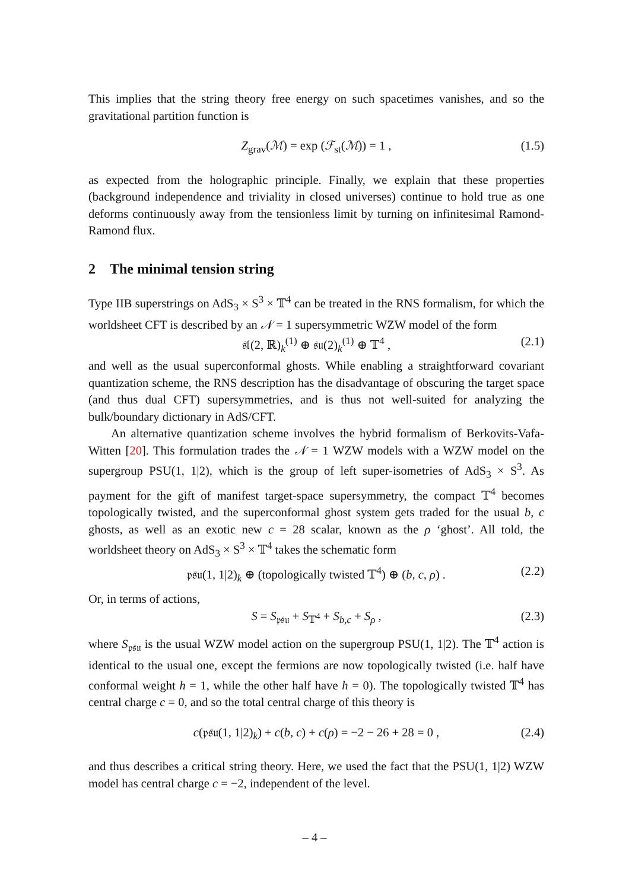This implies that the string theory free energy on such spacetimes vanishes, and so the gravitational partition function is
Z<sub>grav</sub>(ℳ) = exp (ℱ<sub>st</sub>(ℳ)) = 1 , (1.5)
as expected from the holographic principle. Finally, we explain that these properties (background independence and triviality in closed universes) continue to hold true as one deforms continuously away from the tensionless limit by turning on infinitesimal Ramond-Ramond flux.
2 The minimal tension string
Type IIB superstrings on AdS<sub>3</sub> × S<sup>3</sup> × 𝕋<sup>4</sup> can be treated in the RNS formalism, for which the worldsheet CFT is described by an 𝒩 = 1 supersymmetric WZW model of the form
𝔰𝔩(2, ℝ)<sub>k</sub><sup>(1)</sup> ⊕ 𝔰𝔲(2)<sub>k</sub><sup>(1)</sup> ⊕ 𝕋<sup>4</sup> , (2.1)
and well as the usual superconformal ghosts. While enabling a straightforward covariant quantization scheme, the RNS description has the disadvantage of obscuring the target space (and thus dual CFT) supersymmetries, and is thus not well-suited for analyzing the bulk/boundary dictionary in AdS/CFT.
An alternative quantization scheme involves the hybrid formalism of Berkovits-Vafa-Witten [20]. This formulation trades the 𝒩 = 1 WZW models with a WZW model on the supergroup PSU(1, 1|2), which is the group of left super-isometries of AdS<sub>3</sub> × S<sup>3</sup>. As payment for the gift of manifest target-space supersymmetry, the compact 𝕋<sup>4</sup> becomes topologically twisted, and the superconformal ghost system gets traded for the usual b, c ghosts, as well as an exotic new c = 28 scalar, known as the ρ ‘ghost’. All told, the worldsheet theory on AdS<sub>3</sub> × S<sup>3</sup> × 𝕋<sup>4</sup> takes the schematic form
𝔭𝔰𝔲(1, 1|2)<sub>k</sub> ⊕ (topologically twisted 𝕋<sup>4</sup>) ⊕ (b, c, ρ) . (2.2)
Or, in terms of actions,
S = S<sub>𝔭𝔰𝔲</sub> + S<sub>𝕋<sup>4</sup></sub> + S<sub>b,c</sub> + S<sub>ρ</sub> , (2.3)
where S<sub>𝔭𝔰𝔲</sub> is the usual WZW model action on the supergroup PSU(1, 1|2). The 𝕋<sup>4</sup> action is identical to the usual one, except the fermions are now topologically twisted (i.e. half have conformal weight h = 1, while the other half have h = 0). The topologically twisted 𝕋<sup>4</sup> has central charge c = 0, and so the total central charge of this theory is
c(𝔭𝔰𝔲(1, 1|2)<sub>k</sub>) + c(b, c) + c(ρ) = −2 − 26 + 28 = 0 , (2.4)
and thus describes a critical string theory. Here, we used the fact that the PSU(1, 1|2) WZW model has central charge c = −2, independent of the level.
– 4 –